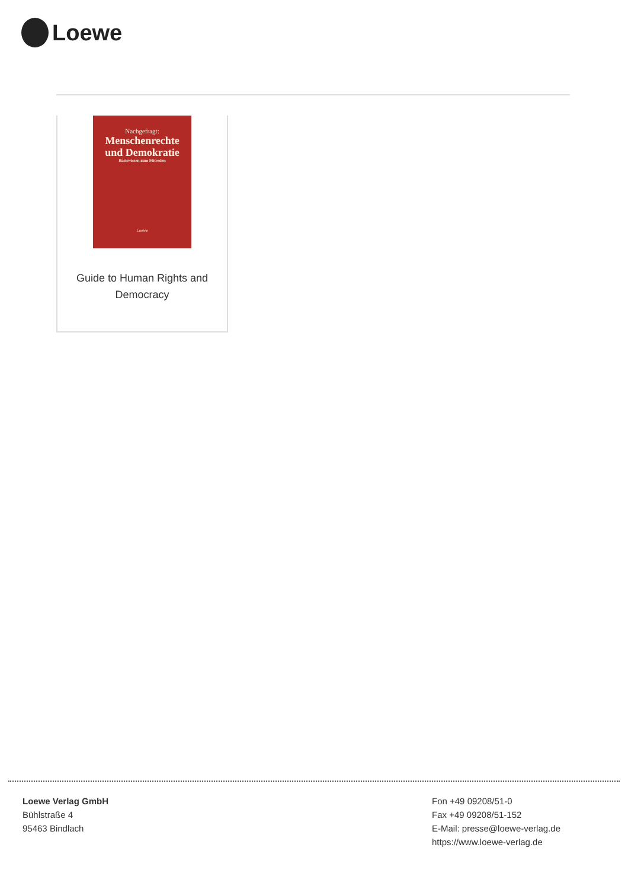Loewe
Nachgefragt:
Menschenrechte
und Demokratie
Basiswissen zum Mitreden
Loewe
Guide to Human Rights and Democracy
Loewe Verlag GmbH
Bühlstraße 4
95463 Bindlach
Fon +49 09208/51-0
Fax +49 09208/51-152
E-Mail: presse@loewe-verlag.de
https://www.loewe-verlag.de